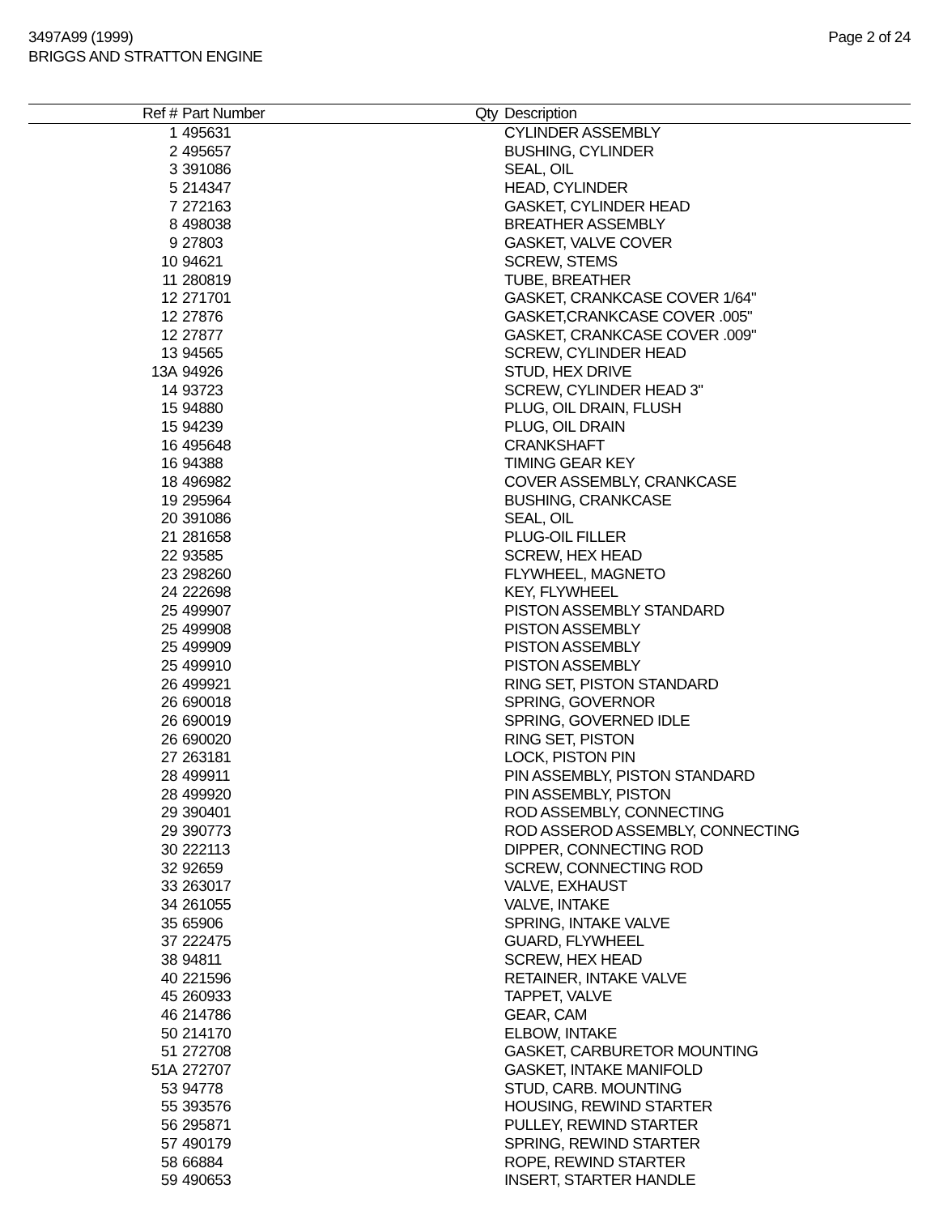3497A99 (1999)
BRIGGS AND STRATTON ENGINE
Page 2 of 24
| Ref # | Part Number | Qty | Description |
| --- | --- | --- | --- |
| 1 | 495631 | | CYLINDER ASSEMBLY |
| 2 | 495657 | | BUSHING, CYLINDER |
| 3 | 391086 | | SEAL, OIL |
| 5 | 214347 | | HEAD, CYLINDER |
| 7 | 272163 | | GASKET, CYLINDER HEAD |
| 8 | 498038 | | BREATHER ASSEMBLY |
| 9 | 27803 | | GASKET, VALVE COVER |
| 10 | 94621 | | SCREW, STEMS |
| 11 | 280819 | | TUBE, BREATHER |
| 12 | 271701 | | GASKET, CRANKCASE COVER 1/64" |
| 12 | 27876 | | GASKET,CRANKCASE COVER .005" |
| 12 | 27877 | | GASKET, CRANKCASE COVER .009" |
| 13 | 94565 | | SCREW, CYLINDER HEAD |
| 13A | 94926 | | STUD, HEX DRIVE |
| 14 | 93723 | | SCREW, CYLINDER HEAD 3" |
| 15 | 94880 | | PLUG, OIL DRAIN, FLUSH |
| 15 | 94239 | | PLUG, OIL DRAIN |
| 16 | 495648 | | CRANKSHAFT |
| 16 | 94388 | | TIMING GEAR KEY |
| 18 | 496982 | | COVER ASSEMBLY, CRANKCASE |
| 19 | 295964 | | BUSHING, CRANKCASE |
| 20 | 391086 | | SEAL, OIL |
| 21 | 281658 | | PLUG-OIL FILLER |
| 22 | 93585 | | SCREW, HEX HEAD |
| 23 | 298260 | | FLYWHEEL, MAGNETO |
| 24 | 222698 | | KEY, FLYWHEEL |
| 25 | 499907 | | PISTON ASSEMBLY STANDARD |
| 25 | 499908 | | PISTON ASSEMBLY |
| 25 | 499909 | | PISTON ASSEMBLY |
| 25 | 499910 | | PISTON ASSEMBLY |
| 26 | 499921 | | RING SET, PISTON STANDARD |
| 26 | 690018 | | SPRING, GOVERNOR |
| 26 | 690019 | | SPRING, GOVERNED IDLE |
| 26 | 690020 | | RING SET, PISTON |
| 27 | 263181 | | LOCK, PISTON PIN |
| 28 | 499911 | | PIN ASSEMBLY, PISTON STANDARD |
| 28 | 499920 | | PIN ASSEMBLY, PISTON |
| 29 | 390401 | | ROD ASSEMBLY, CONNECTING |
| 29 | 390773 | | ROD ASSEROD ASSEMBLY, CONNECTING |
| 30 | 222113 | | DIPPER, CONNECTING ROD |
| 32 | 92659 | | SCREW, CONNECTING ROD |
| 33 | 263017 | | VALVE, EXHAUST |
| 34 | 261055 | | VALVE, INTAKE |
| 35 | 65906 | | SPRING, INTAKE VALVE |
| 37 | 222475 | | GUARD, FLYWHEEL |
| 38 | 94811 | | SCREW, HEX HEAD |
| 40 | 221596 | | RETAINER, INTAKE VALVE |
| 45 | 260933 | | TAPPET, VALVE |
| 46 | 214786 | | GEAR, CAM |
| 50 | 214170 | | ELBOW, INTAKE |
| 51 | 272708 | | GASKET, CARBURETOR MOUNTING |
| 51A | 272707 | | GASKET, INTAKE MANIFOLD |
| 53 | 94778 | | STUD, CARB. MOUNTING |
| 55 | 393576 | | HOUSING, REWIND STARTER |
| 56 | 295871 | | PULLEY, REWIND STARTER |
| 57 | 490179 | | SPRING, REWIND STARTER |
| 58 | 66884 | | ROPE, REWIND STARTER |
| 59 | 490653 | | INSERT, STARTER HANDLE |